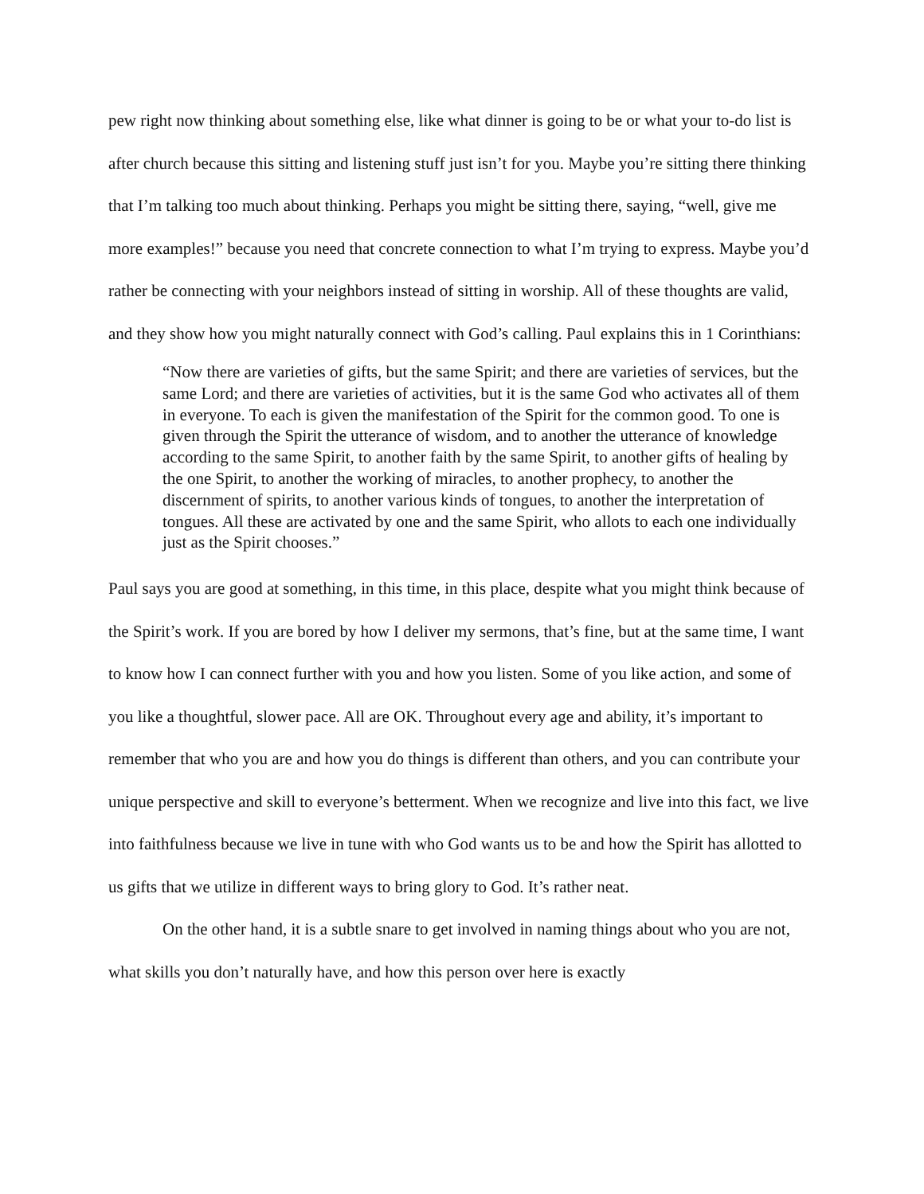pew right now thinking about something else, like what dinner is going to be or what your to-do list is after church because this sitting and listening stuff just isn’t for you. Maybe you’re sitting there thinking that I’m talking too much about thinking. Perhaps you might be sitting there, saying, “well, give me more examples!” because you need that concrete connection to what I’m trying to express. Maybe you’d rather be connecting with your neighbors instead of sitting in worship. All of these thoughts are valid, and they show how you might naturally connect with God’s calling. Paul explains this in 1 Corinthians:
“Now there are varieties of gifts, but the same Spirit; and there are varieties of services, but the same Lord; and there are varieties of activities, but it is the same God who activates all of them in everyone. To each is given the manifestation of the Spirit for the common good. To one is given through the Spirit the utterance of wisdom, and to another the utterance of knowledge according to the same Spirit, to another faith by the same Spirit, to another gifts of healing by the one Spirit, to another the working of miracles, to another prophecy, to another the discernment of spirits, to another various kinds of tongues, to another the interpretation of tongues. All these are activated by one and the same Spirit, who allots to each one individually just as the Spirit chooses.”
Paul says you are good at something, in this time, in this place, despite what you might think because of the Spirit’s work. If you are bored by how I deliver my sermons, that’s fine, but at the same time, I want to know how I can connect further with you and how you listen. Some of you like action, and some of you like a thoughtful, slower pace. All are OK. Throughout every age and ability, it’s important to remember that who you are and how you do things is different than others, and you can contribute your unique perspective and skill to everyone’s betterment. When we recognize and live into this fact, we live into faithfulness because we live in tune with who God wants us to be and how the Spirit has allotted to us gifts that we utilize in different ways to bring glory to God. It’s rather neat.
On the other hand, it is a subtle snare to get involved in naming things about who you are not, what skills you don’t naturally have, and how this person over here is exactly